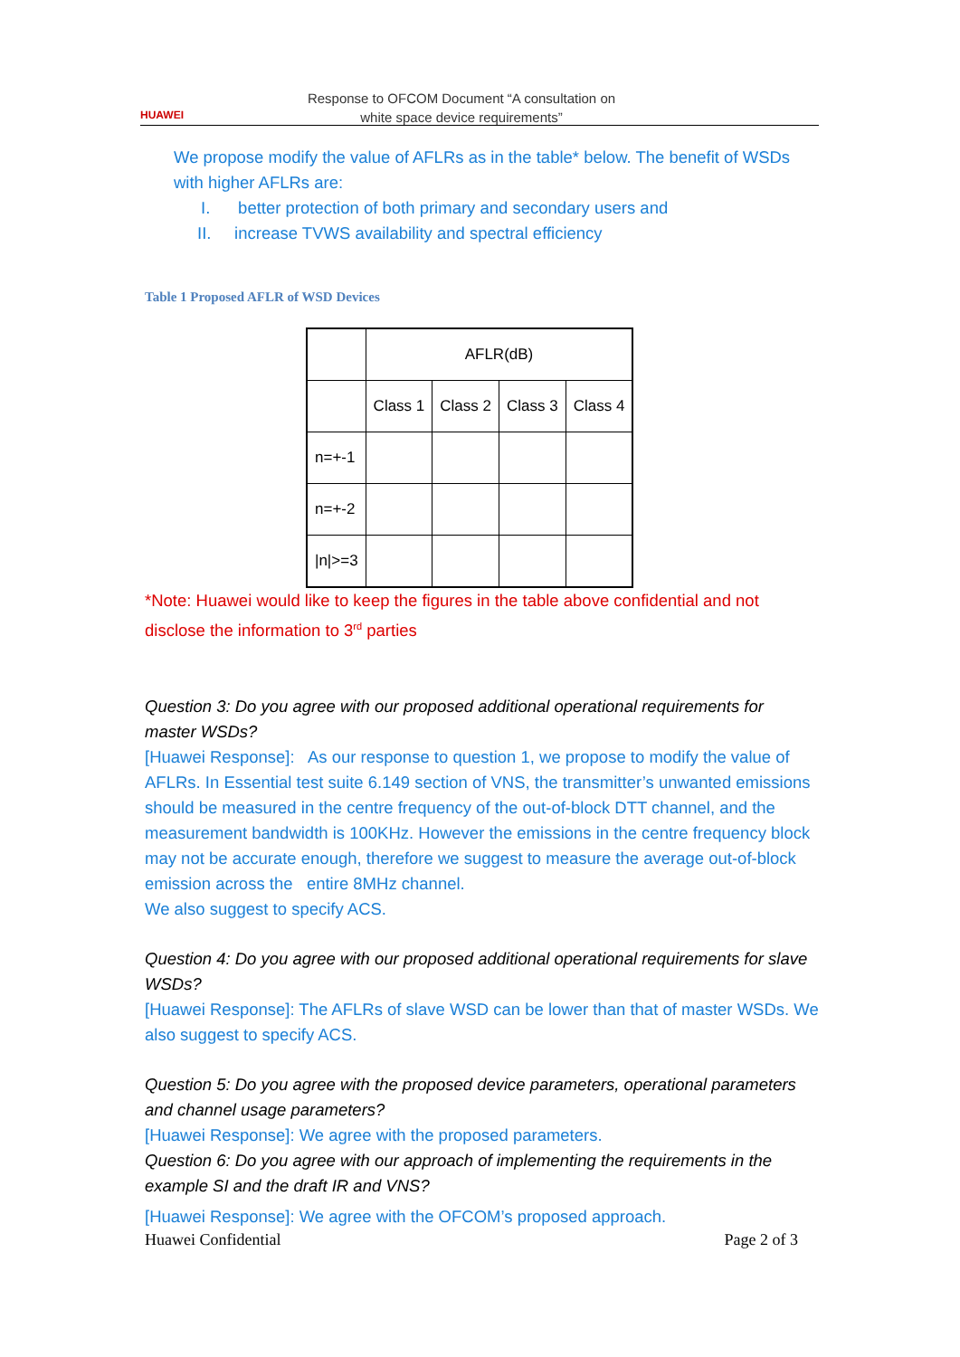HUAWEI
Response to OFCOM Document “A consultation on
white space device requirements”
We propose modify the value of AFLRs as in the table* below. The benefit of WSDs with higher AFLRs are:
I. better protection of both primary and secondary users and
II. increase TVWS availability and spectral efficiency
Table 1 Proposed AFLR of WSD Devices
| | AFLR(dB) | | | |
| | Class 1 | Class 2 | Class 3 | Class 4 |
| n=+-1 | | | | |
| n=+-2 | | | | |
| /n/>=3 | | | | |
*Note: Huawei would like to keep the figures in the table above confidential and not disclose the information to 3<sup>rd</sup> parties
Question 3: Do you agree with our proposed additional operational requirements for master WSDs?
[Huawei Response]: As our response to question 1, we propose to modify the value of AFLRs. In Essential test suite 6.149 section of VNS, the transmitter’s unwanted emissions should be measured in the centre frequency of the out-of-block DTT channel, and the measurement bandwidth is 100KHz. However the emissions in the centre frequency block may not be accurate enough, therefore we suggest to measure the average out-of-block emission across the entire 8MHz channel.
We also suggest to specify ACS.
Question 4: Do you agree with our proposed additional operational requirements for slave WSDs?
[Huawei Response]: The AFLRs of slave WSD can be lower than that of master WSDs. We also suggest to specify ACS.
Question 5: Do you agree with the proposed device parameters, operational parameters and channel usage parameters?
[Huawei Response]: We agree with the proposed parameters.
Question 6: Do you agree with our approach of implementing the requirements in the example SI and the draft IR and VNS?
[Huawei Response]: We agree with the OFCOM’s proposed approach.
Huawei Confidential Page 2 of 3